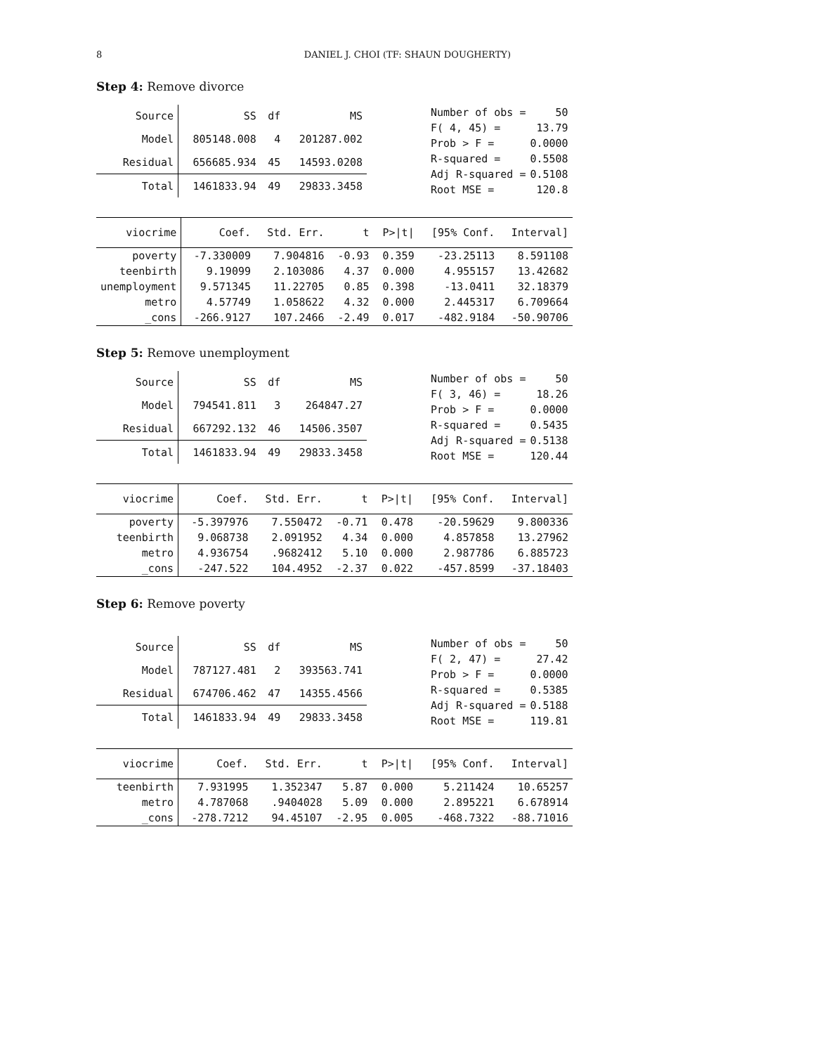8 DANIEL J. CHOI (TF: SHAUN DOUGHERTY)
Step 4: Remove divorce
| Source | SS | df | MS |
| --- | --- | --- | --- |
| Model | 805148.008 | 4 | 201287.002 |
| Residual | 656685.934 | 45 | 14593.0208 |
| Total | 1461833.94 | 49 | 29833.3458 |
| Number of obs = | 50 |
| F( 4, 45) = | 13.79 |
| Prob > F = | 0.0000 |
| R-squared = | 0.5508 |
| Adj R-squared = | 0.5108 |
| Root MSE = | 120.8 |
| viocrime | Coef. | Std. Err. | t | P>/t/ | [95% Conf. | Interval] |
| --- | --- | --- | --- | --- | --- | --- |
| poverty | -7.330009 | 7.904816 | -0.93 | 0.359 | -23.25113 | 8.591108 |
| teenbirth | 9.19099 | 2.103086 | 4.37 | 0.000 | 4.955157 | 13.42682 |
| unemployment | 9.571345 | 11.22705 | 0.85 | 0.398 | -13.0411 | 32.18379 |
| metro | 4.57749 | 1.058622 | 4.32 | 0.000 | 2.445317 | 6.709664 |
| _cons | -266.9127 | 107.2466 | -2.49 | 0.017 | -482.9184 | -50.90706 |
Step 5: Remove unemployment
| Source | SS | df | MS |
| --- | --- | --- | --- |
| Model | 794541.811 | 3 | 264847.27 |
| Residual | 667292.132 | 46 | 14506.3507 |
| Total | 1461833.94 | 49 | 29833.3458 |
| Number of obs = | 50 |
| F( 3, 46) = | 18.26 |
| Prob > F = | 0.0000 |
| R-squared = | 0.5435 |
| Adj R-squared = | 0.5138 |
| Root MSE = | 120.44 |
| viocrime | Coef. | Std. Err. | t | P>/t/ | [95% Conf. | Interval] |
| --- | --- | --- | --- | --- | --- | --- |
| poverty | -5.397976 | 7.550472 | -0.71 | 0.478 | -20.59629 | 9.800336 |
| teenbirth | 9.068738 | 2.091952 | 4.34 | 0.000 | 4.857858 | 13.27962 |
| metro | 4.936754 | .9682412 | 5.10 | 0.000 | 2.987786 | 6.885723 |
| _cons | -247.522 | 104.4952 | -2.37 | 0.022 | -457.8599 | -37.18403 |
Step 6: Remove poverty
| Source | SS | df | MS |
| --- | --- | --- | --- |
| Model | 787127.481 | 2 | 393563.741 |
| Residual | 674706.462 | 47 | 14355.4566 |
| Total | 1461833.94 | 49 | 29833.3458 |
| Number of obs = | 50 |
| F( 2, 47) = | 27.42 |
| Prob > F = | 0.0000 |
| R-squared = | 0.5385 |
| Adj R-squared = | 0.5188 |
| Root MSE = | 119.81 |
| viocrime | Coef. | Std. Err. | t | P>/t/ | [95% Conf. | Interval] |
| --- | --- | --- | --- | --- | --- | --- |
| teenbirth | 7.931995 | 1.352347 | 5.87 | 0.000 | 5.211424 | 10.65257 |
| metro | 4.787068 | .9404028 | 5.09 | 0.000 | 2.895221 | 6.678914 |
| _cons | -278.7212 | 94.45107 | -2.95 | 0.005 | -468.7322 | -88.71016 |